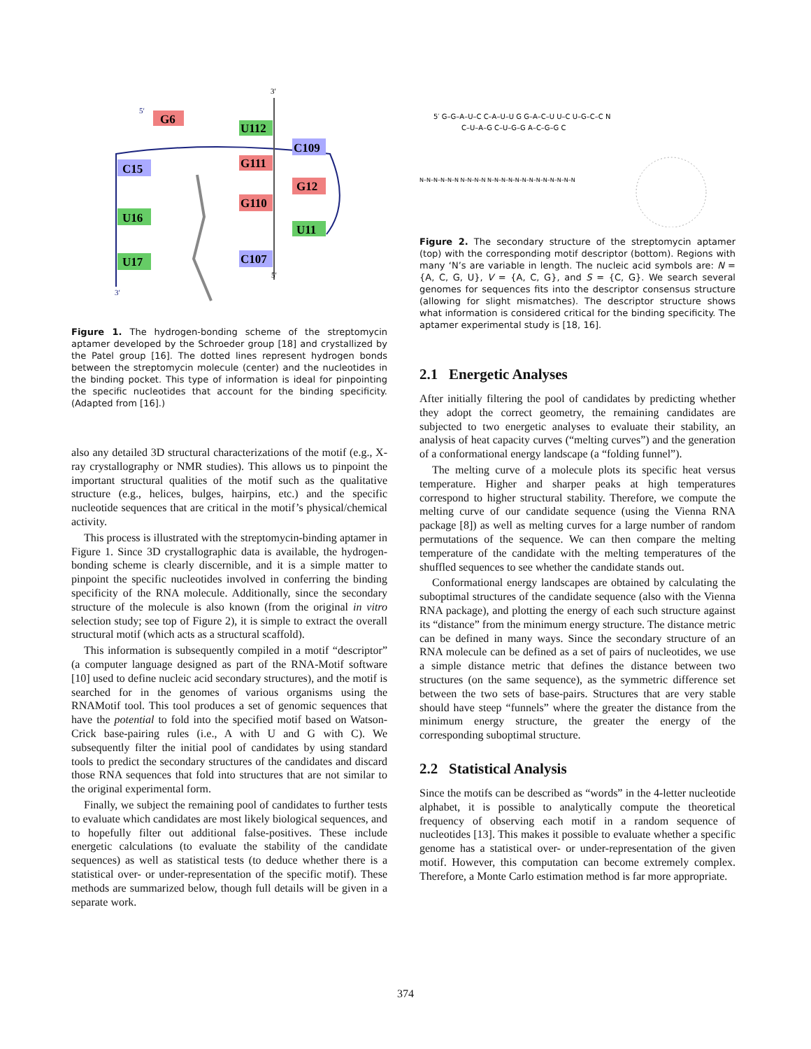G6
U112
C109
C15
G111
G12
G110
U16
U11
U17
C107
5′
3′
5′
3′
Figure 1. The hydrogen-bonding scheme of the streptomycin aptamer developed by the Schroeder group [18] and crystallized by the Patel group [16]. The dotted lines represent hydrogen bonds between the streptomycin molecule (center) and the nucleotides in the binding pocket. This type of information is ideal for pinpointing the specific nucleotides that account for the binding specificity. (Adapted from [16].)
also any detailed 3D structural characterizations of the motif (e.g., X-ray crystallography or NMR studies). This allows us to pinpoint the important structural qualities of the motif such as the qualitative structure (e.g., helices, bulges, hairpins, etc.) and the specific nucleotide sequences that are critical in the motif’s physical/chemical activity.
This process is illustrated with the streptomycin-binding aptamer in Figure 1. Since 3D crystallographic data is available, the hydrogen-bonding scheme is clearly discernible, and it is a simple matter to pinpoint the specific nucleotides involved in conferring the binding specificity of the RNA molecule. Additionally, since the secondary structure of the molecule is also known (from the original in vitro selection study; see top of Figure 2), it is simple to extract the overall structural motif (which acts as a structural scaffold).
This information is subsequently compiled in a motif “descriptor” (a computer language designed as part of the RNA-Motif software [10] used to define nucleic acid secondary structures), and the motif is searched for in the genomes of various organisms using the RNAMotif tool. This tool produces a set of genomic sequences that have the potential to fold into the specified motif based on Watson-Crick base-pairing rules (i.e., A with U and G with C). We subsequently filter the initial pool of candidates by using standard tools to predict the secondary structures of the candidates and discard those RNA sequences that fold into structures that are not similar to the original experimental form.
Finally, we subject the remaining pool of candidates to further tests to evaluate which candidates are most likely biological sequences, and to hopefully filter out additional false-positives. These include energetic calculations (to evaluate the stability of the candidate sequences) as well as statistical tests (to deduce whether there is a statistical over- or under-representation of the specific motif). These methods are summarized below, though full details will be given in a separate work.
5′ G–G–A–U–C C–A–U–U G G–A–C–U U–C U–G–C–C N
C–U–A–G C–U–G–G A–C–G–G C
N–N–N–N–N–N N–N–N–N N–N–N–N–N–N–N–N–N–N–N–N–N
Figure 2. The secondary structure of the streptomycin aptamer (top) with the corresponding motif descriptor (bottom). Regions with many ‘N’s are variable in length. The nucleic acid symbols are: N = {A, C, G, U}, V = {A, C, G}, and S = {C, G}. We search several genomes for sequences fits into the descriptor consensus structure (allowing for slight mismatches). The descriptor structure shows what information is considered critical for the binding specificity. The aptamer experimental study is [18, 16].
2.1 Energetic Analyses
After initially filtering the pool of candidates by predicting whether they adopt the correct geometry, the remaining candidates are subjected to two energetic analyses to evaluate their stability, an analysis of heat capacity curves (“melting curves”) and the generation of a conformational energy landscape (a “folding funnel”).
The melting curve of a molecule plots its specific heat versus temperature. Higher and sharper peaks at high temperatures correspond to higher structural stability. Therefore, we compute the melting curve of our candidate sequence (using the Vienna RNA package [8]) as well as melting curves for a large number of random permutations of the sequence. We can then compare the melting temperature of the candidate with the melting temperatures of the shuffled sequences to see whether the candidate stands out.
Conformational energy landscapes are obtained by calculating the suboptimal structures of the candidate sequence (also with the Vienna RNA package), and plotting the energy of each such structure against its “distance” from the minimum energy structure. The distance metric can be defined in many ways. Since the secondary structure of an RNA molecule can be defined as a set of pairs of nucleotides, we use a simple distance metric that defines the distance between two structures (on the same sequence), as the symmetric difference set between the two sets of base-pairs. Structures that are very stable should have steep “funnels” where the greater the distance from the minimum energy structure, the greater the energy of the corresponding suboptimal structure.
2.2 Statistical Analysis
Since the motifs can be described as “words” in the 4-letter nucleotide alphabet, it is possible to analytically compute the theoretical frequency of observing each motif in a random sequence of nucleotides [13]. This makes it possible to evaluate whether a specific genome has a statistical over- or under-representation of the given motif. However, this computation can become extremely complex. Therefore, a Monte Carlo estimation method is far more appropriate.
374